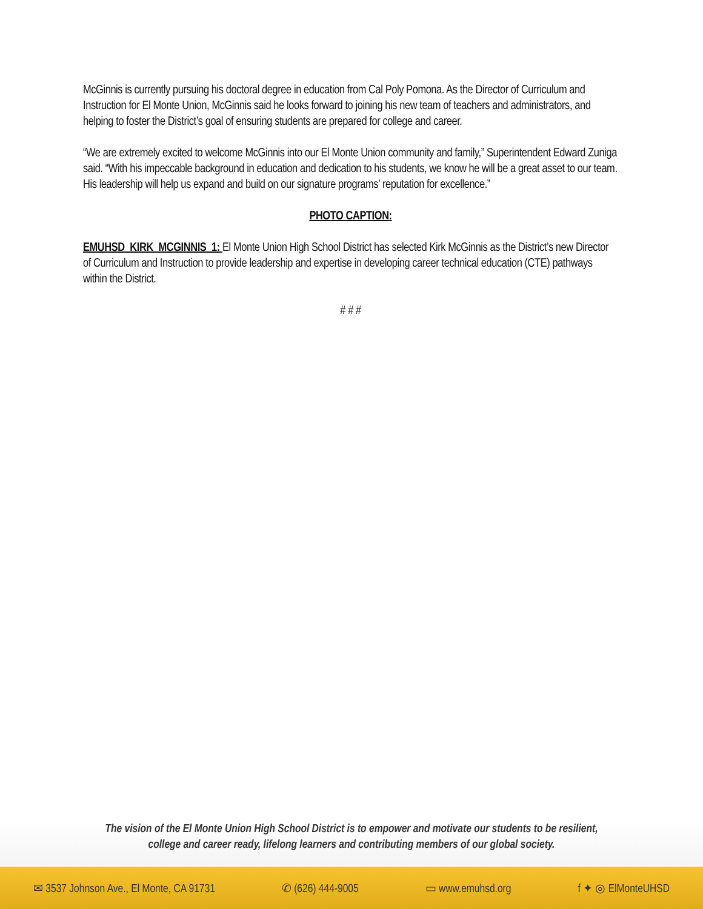McGinnis is currently pursuing his doctoral degree in education from Cal Poly Pomona. As the Director of Curriculum and Instruction for El Monte Union, McGinnis said he looks forward to joining his new team of teachers and administrators, and helping to foster the District’s goal of ensuring students are prepared for college and career.
“We are extremely excited to welcome McGinnis into our El Monte Union community and family,” Superintendent Edward Zuniga said. “With his impeccable background in education and dedication to his students, we know he will be a great asset to our team. His leadership will help us expand and build on our signature programs’ reputation for excellence.”
PHOTO CAPTION:
EMUHSD_KIRK_MCGINNIS_1: El Monte Union High School District has selected Kirk McGinnis as the District’s new Director of Curriculum and Instruction to provide leadership and expertise in developing career technical education (CTE) pathways within the District.
# # #
The vision of the El Monte Union High School District is to empower and motivate our students to be resilient,
college and career ready, lifelong learners and contributing members of our global society.
✉ 3537 Johnson Ave., El Monte, CA 91731 ✆ (626) 444-9005 ▭ www.emuhsd.org f ✦ ◎ ElMonteUHSD